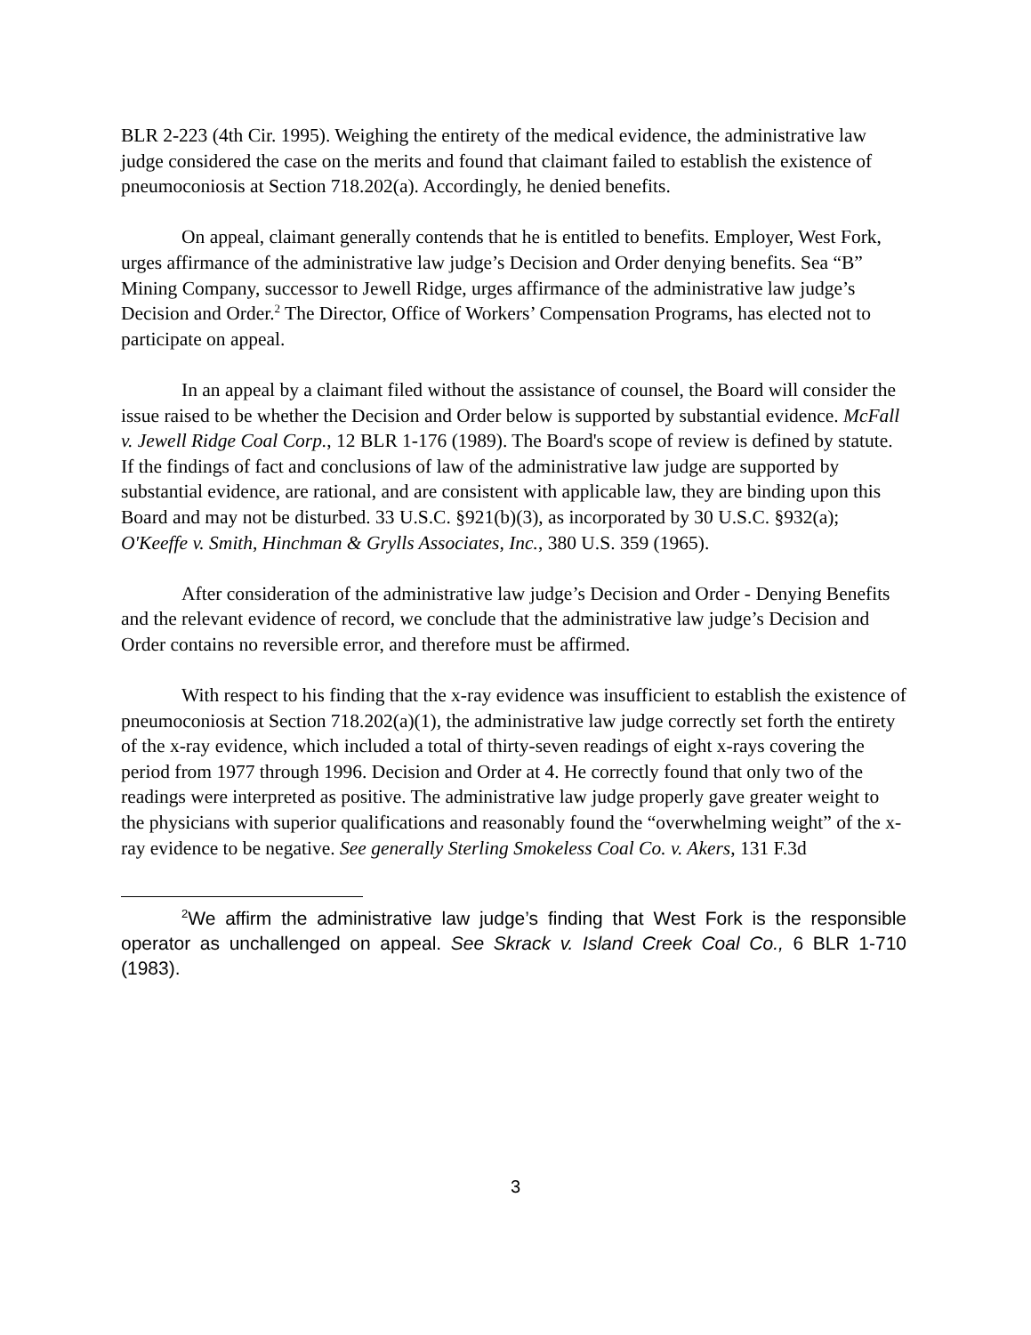BLR 2-223 (4th Cir. 1995). Weighing the entirety of the medical evidence, the administrative law judge considered the case on the merits and found that claimant failed to establish the existence of pneumoconiosis at Section 718.202(a). Accordingly, he denied benefits.
On appeal, claimant generally contends that he is entitled to benefits. Employer, West Fork, urges affirmance of the administrative law judge’s Decision and Order denying benefits. Sea “B” Mining Company, successor to Jewell Ridge, urges affirmance of the administrative law judge’s Decision and Order.<sup>2</sup> The Director, Office of Workers’ Compensation Programs, has elected not to participate on appeal.
In an appeal by a claimant filed without the assistance of counsel, the Board will consider the issue raised to be whether the Decision and Order below is supported by substantial evidence. McFall v. Jewell Ridge Coal Corp., 12 BLR 1-176 (1989). The Board's scope of review is defined by statute. If the findings of fact and conclusions of law of the administrative law judge are supported by substantial evidence, are rational, and are consistent with applicable law, they are binding upon this Board and may not be disturbed. 33 U.S.C. §921(b)(3), as incorporated by 30 U.S.C. §932(a); O'Keeffe v. Smith, Hinchman & Grylls Associates, Inc., 380 U.S. 359 (1965).
After consideration of the administrative law judge’s Decision and Order - Denying Benefits and the relevant evidence of record, we conclude that the administrative law judge’s Decision and Order contains no reversible error, and therefore must be affirmed.
With respect to his finding that the x-ray evidence was insufficient to establish the existence of pneumoconiosis at Section 718.202(a)(1), the administrative law judge correctly set forth the entirety of the x-ray evidence, which included a total of thirty-seven readings of eight x-rays covering the period from 1977 through 1996. Decision and Order at 4. He correctly found that only two of the readings were interpreted as positive. The administrative law judge properly gave greater weight to the physicians with superior qualifications and reasonably found the “overwhelming weight” of the x-ray evidence to be negative. See generally Sterling Smokeless Coal Co. v. Akers, 131 F.3d
<sup>2</sup> We affirm the administrative law judge’s finding that West Fork is the responsible operator as unchallenged on appeal. See Skrack v. Island Creek Coal Co., 6 BLR 1-710 (1983).
3